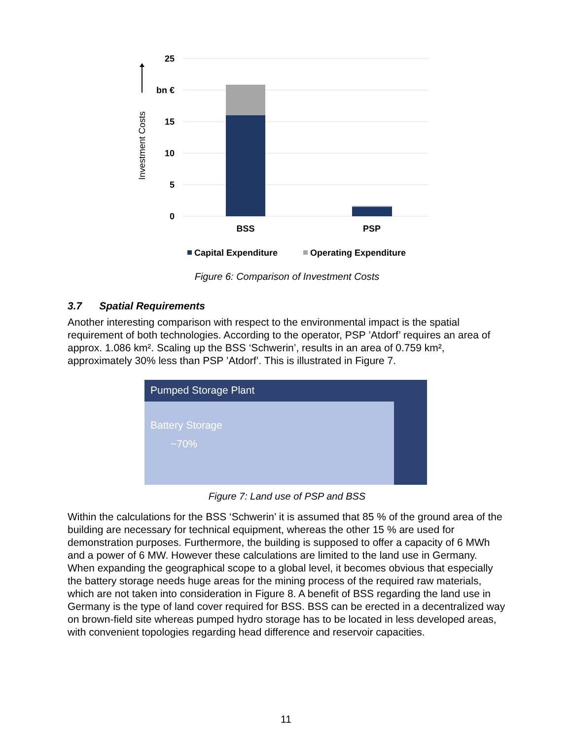25
bn €
15
10
5
0
Investment Costs
BSS
PSP
Capital Expenditure
Operating Expenditure
Figure 6: Comparison of Investment Costs
3.7 Spatial Requirements
Another interesting comparison with respect to the environmental impact is the spatial requirement of both technologies. According to the operator, PSP ’Atdorf’ requires an area of approx. 1.086 km². Scaling up the BSS ‘Schwerin’, results in an area of 0.759 km², approximately 30% less than PSP ’Atdorf’. This is illustrated in Figure 7.
Pumped Storage Plant
Battery Storage
~70%
Figure 7: Land use of PSP and BSS
Within the calculations for the BSS ‘Schwerin’ it is assumed that 85 % of the ground area of the building are necessary for technical equipment, whereas the other 15 % are used for demonstration purposes. Furthermore, the building is supposed to offer a capacity of 6 MWh and a power of 6 MW. However these calculations are limited to the land use in Germany. When expanding the geographical scope to a global level, it becomes obvious that especially the battery storage needs huge areas for the mining process of the required raw materials, which are not taken into consideration in Figure 8. A benefit of BSS regarding the land use in Germany is the type of land cover required for BSS. BSS can be erected in a decentralized way on brown-field site whereas pumped hydro storage has to be located in less developed areas, with convenient topologies regarding head difference and reservoir capacities.
11